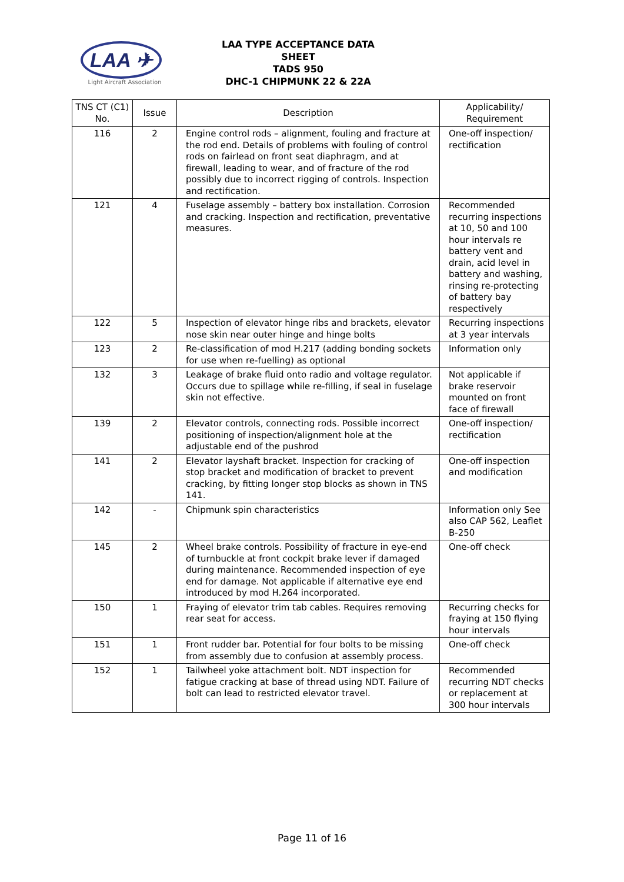LAA ✈
Light Aircraft Association
LAA TYPE ACCEPTANCE DATA SHEET
TADS 950
DHC-1 CHIPMUNK 22 & 22A
| TNS CT (C1) No. | Issue | Description | Applicability/ Requirement |
| --- | --- | --- | --- |
| 116 | 2 | Engine control rods – alignment, fouling and fracture at the rod end. Details of problems with fouling of control rods on fairlead on front seat diaphragm, and at firewall, leading to wear, and of fracture of the rod possibly due to incorrect rigging of controls. Inspection and rectification. | One-off inspection/ rectification |
| 121 | 4 | Fuselage assembly – battery box installation. Corrosion and cracking. Inspection and rectification, preventative measures. | Recommended recurring inspections at 10, 50 and 100 hour intervals re battery vent and drain, acid level in battery and washing, rinsing re-protecting of battery bay respectively |
| 122 | 5 | Inspection of elevator hinge ribs and brackets, elevator nose skin near outer hinge and hinge bolts | Recurring inspections at 3 year intervals |
| 123 | 2 | Re-classification of mod H.217 (adding bonding sockets for use when re-fuelling) as optional | Information only |
| 132 | 3 | Leakage of brake fluid onto radio and voltage regulator. Occurs due to spillage while re-filling, if seal in fuselage skin not effective. | Not applicable if brake reservoir mounted on front face of firewall |
| 139 | 2 | Elevator controls, connecting rods. Possible incorrect positioning of inspection/alignment hole at the adjustable end of the pushrod | One-off inspection/ rectification |
| 141 | 2 | Elevator layshaft bracket. Inspection for cracking of stop bracket and modification of bracket to prevent cracking, by fitting longer stop blocks as shown in TNS 141. | One-off inspection and modification |
| 142 | - | Chipmunk spin characteristics | Information only See also CAP 562, Leaflet B-250 |
| 145 | 2 | Wheel brake controls. Possibility of fracture in eye-end of turnbuckle at front cockpit brake lever if damaged during maintenance. Recommended inspection of eye end for damage. Not applicable if alternative eye end introduced by mod H.264 incorporated. | One-off check |
| 150 | 1 | Fraying of elevator trim tab cables. Requires removing rear seat for access. | Recurring checks for fraying at 150 flying hour intervals |
| 151 | 1 | Front rudder bar. Potential for four bolts to be missing from assembly due to confusion at assembly process. | One-off check |
| 152 | 1 | Tailwheel yoke attachment bolt. NDT inspection for fatigue cracking at base of thread using NDT. Failure of bolt can lead to restricted elevator travel. | Recommended recurring NDT checks or replacement at 300 hour intervals |
Page 11 of 16